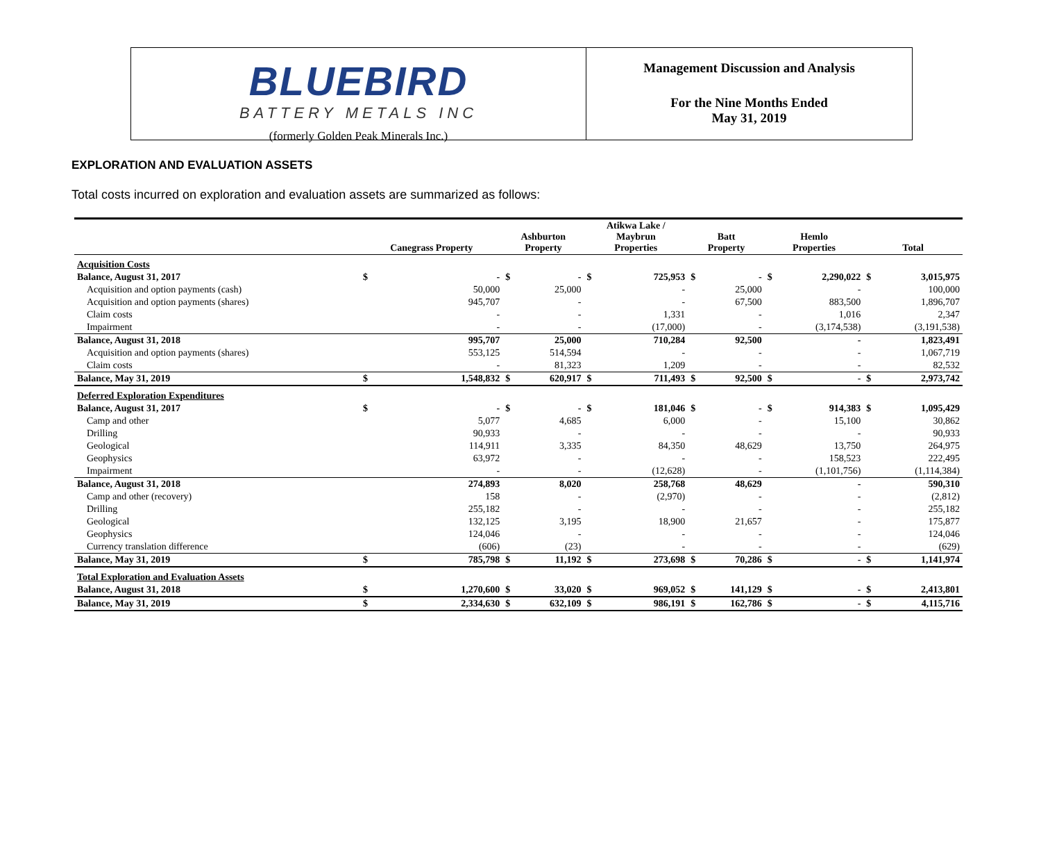BLUEBIRD
BATTERY METALS INC
(formerly Golden Peak Minerals Inc.)
Management Discussion and Analysis
For the Nine Months Ended
May 31, 2019
EXPLORATION AND EVALUATION ASSETS
Total costs incurred on exploration and evaluation assets are summarized as follows:
| | Canegrass Property | | Ashburton Property | | Atikwa Lake / Maybrun Properties | | Batt Property | | Hemlo Properties | | Total | |
| --- | --- | --- | --- | --- | --- | --- | --- | --- | --- | --- | --- | --- |
| Acquisition Costs | | | | | | | | | | | | |
| Balance, August 31, 2017 | $ | - | $ | - | $ | 725,953 | $ | - | $ | 2,290,022 | $ | 3,015,975 |
| Acquisition and option payments (cash) | | 50,000 | | 25,000 | | - | | 25,000 | | - | | 100,000 |
| Acquisition and option payments (shares) | | 945,707 | | - | | - | | 67,500 | | 883,500 | | 1,896,707 |
| Claim costs | | - | | - | | 1,331 | | - | | 1,016 | | 2,347 |
| Impairment | | - | | - | | (17,000) | | - | | (3,174,538) | | (3,191,538) |
| Balance, August 31, 2018 | | 995,707 | | 25,000 | | 710,284 | | 92,500 | | - | | 1,823,491 |
| Acquisition and option payments (shares) | | 553,125 | | 514,594 | | - | | - | | - | | 1,067,719 |
| Claim costs | | - | | 81,323 | | 1,209 | | - | | - | | 82,532 |
| Balance, May 31, 2019 | $ | 1,548,832 | $ | 620,917 | $ | 711,493 | $ | 92,500 | $ | - | $ | 2,973,742 |
| Deferred Exploration Expenditures | | | | | | | | | | | | |
| Balance, August 31, 2017 | $ | - | $ | - | $ | 181,046 | $ | - | $ | 914,383 | $ | 1,095,429 |
| Camp and other | | 5,077 | | 4,685 | | 6,000 | | - | | 15,100 | | 30,862 |
| Drilling | | 90,933 | | - | | - | | - | | - | | 90,933 |
| Geological | | 114,911 | | 3,335 | | 84,350 | | 48,629 | | 13,750 | | 264,975 |
| Geophysics | | 63,972 | | - | | - | | - | | 158,523 | | 222,495 |
| Impairment | | - | | - | | (12,628) | | - | | (1,101,756) | | (1,114,384) |
| Balance, August 31, 2018 | | 274,893 | | 8,020 | | 258,768 | | 48,629 | | - | | 590,310 |
| Camp and other (recovery) | | 158 | | - | | (2,970) | | - | | - | | (2,812) |
| Drilling | | 255,182 | | - | | - | | - | | - | | 255,182 |
| Geological | | 132,125 | | 3,195 | | 18,900 | | 21,657 | | - | | 175,877 |
| Geophysics | | 124,046 | | - | | - | | - | | - | | 124,046 |
| Currency translation difference | | (606) | | (23) | | - | | - | | - | | (629) |
| Balance, May 31, 2019 | $ | 785,798 | $ | 11,192 | $ | 273,698 | $ | 70,286 | $ | - | $ | 1,141,974 |
| Total Exploration and Evaluation Assets | | | | | | | | | | | | |
| Balance, August 31, 2018 | $ | 1,270,600 | $ | 33,020 | $ | 969,052 | $ | 141,129 | $ | - | $ | 2,413,801 |
| Balance, May 31, 2019 | $ | 2,334,630 | $ | 632,109 | $ | 986,191 | $ | 162,786 | $ | - | $ | 4,115,716 |